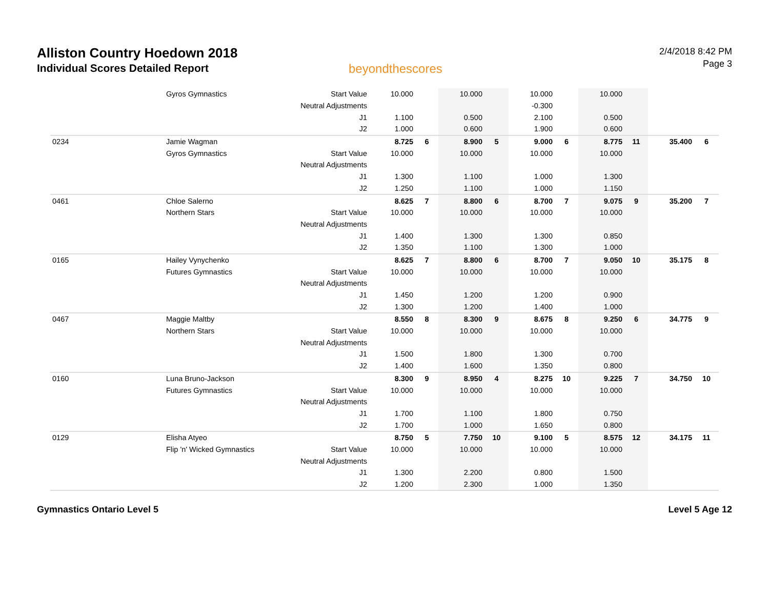Alliston Country Hoedown 2018
Individual Scores Detailed Report
beyondthescores
2/4/2018 8:42 PM
Page 3
| | Gyros Gymnastics | Start Value | 10.000 | | 10.000 | | 10.000 | | 10.000 | | | |
| | | Neutral Adjustments | | | | | -0.300 | | | | | |
| | | J1 | 1.100 | | 0.500 | | 2.100 | | 0.500 | | | |
| | | J2 | 1.000 | | 0.600 | | 1.900 | | 0.600 | | | |
| 0234 | Jamie Wagman | | 8.725 | 6 | 8.900 | 5 | 9.000 | 6 | 8.775 | 11 | 35.400 | 6 |
| | Gyros Gymnastics | Start Value | 10.000 | | 10.000 | | 10.000 | | 10.000 | | | |
| | | Neutral Adjustments | | | | | | | | | | |
| | | J1 | 1.300 | | 1.100 | | 1.000 | | 1.300 | | | |
| | | J2 | 1.250 | | 1.100 | | 1.000 | | 1.150 | | | |
| 0461 | Chloe Salerno | | 8.625 | 7 | 8.800 | 6 | 8.700 | 7 | 9.075 | 9 | 35.200 | 7 |
| | Northern Stars | Start Value | 10.000 | | 10.000 | | 10.000 | | 10.000 | | | |
| | | Neutral Adjustments | | | | | | | | | | |
| | | J1 | 1.400 | | 1.300 | | 1.300 | | 0.850 | | | |
| | | J2 | 1.350 | | 1.100 | | 1.300 | | 1.000 | | | |
| 0165 | Hailey Vynychenko | | 8.625 | 7 | 8.800 | 6 | 8.700 | 7 | 9.050 | 10 | 35.175 | 8 |
| | Futures Gymnastics | Start Value | 10.000 | | 10.000 | | 10.000 | | 10.000 | | | |
| | | Neutral Adjustments | | | | | | | | | | |
| | | J1 | 1.450 | | 1.200 | | 1.200 | | 0.900 | | | |
| | | J2 | 1.300 | | 1.200 | | 1.400 | | 1.000 | | | |
| 0467 | Maggie Maltby | | 8.550 | 8 | 8.300 | 9 | 8.675 | 8 | 9.250 | 6 | 34.775 | 9 |
| | Northern Stars | Start Value | 10.000 | | 10.000 | | 10.000 | | 10.000 | | | |
| | | Neutral Adjustments | | | | | | | | | | |
| | | J1 | 1.500 | | 1.800 | | 1.300 | | 0.700 | | | |
| | | J2 | 1.400 | | 1.600 | | 1.350 | | 0.800 | | | |
| 0160 | Luna Bruno-Jackson | | 8.300 | 9 | 8.950 | 4 | 8.275 | 10 | 9.225 | 7 | 34.750 | 10 |
| | Futures Gymnastics | Start Value | 10.000 | | 10.000 | | 10.000 | | 10.000 | | | |
| | | Neutral Adjustments | | | | | | | | | | |
| | | J1 | 1.700 | | 1.100 | | 1.800 | | 0.750 | | | |
| | | J2 | 1.700 | | 1.000 | | 1.650 | | 0.800 | | | |
| 0129 | Elisha Atyeo | | 8.750 | 5 | 7.750 | 10 | 9.100 | 5 | 8.575 | 12 | 34.175 | 11 |
| | Flip 'n' Wicked Gymnastics | Start Value | 10.000 | | 10.000 | | 10.000 | | 10.000 | | | |
| | | Neutral Adjustments | | | | | | | | | | |
| | | J1 | 1.300 | | 2.200 | | 0.800 | | 1.500 | | | |
| | | J2 | 1.200 | | 2.300 | | 1.000 | | 1.350 | | | |
Gymnastics Ontario Level 5 Level 5 Age 12